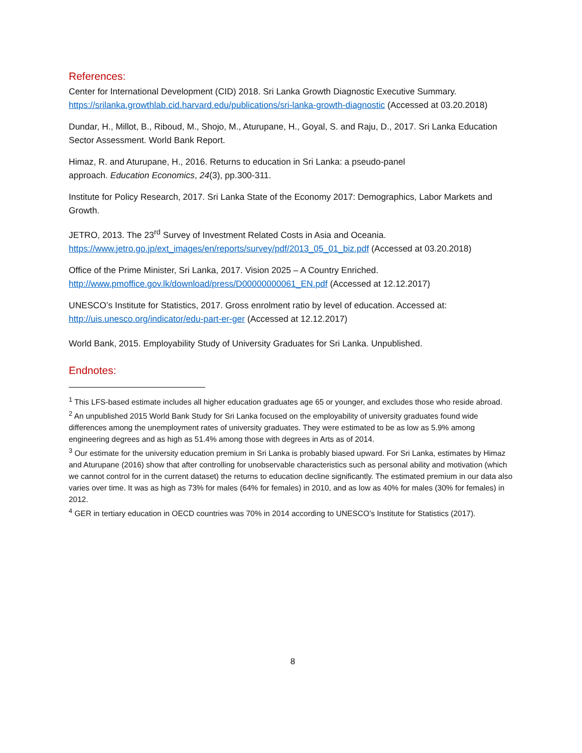References:
Center for International Development (CID) 2018. Sri Lanka Growth Diagnostic Executive Summary. https://srilanka.growthlab.cid.harvard.edu/publications/sri-lanka-growth-diagnostic (Accessed at 03.20.2018)
Dundar, H., Millot, B., Riboud, M., Shojo, M., Aturupane, H., Goyal, S. and Raju, D., 2017. Sri Lanka Education Sector Assessment. World Bank Report.
Himaz, R. and Aturupane, H., 2016. Returns to education in Sri Lanka: a pseudo-panel
approach. Education Economics, 24(3), pp.300-311.
Institute for Policy Research, 2017. Sri Lanka State of the Economy 2017: Demographics, Labor Markets and Growth.
JETRO, 2013. The 23<sup>rd</sup> Survey of Investment Related Costs in Asia and Oceania.
https://www.jetro.go.jp/ext_images/en/reports/survey/pdf/2013_05_01_biz.pdf (Accessed at 03.20.2018)
Office of the Prime Minister, Sri Lanka, 2017. Vision 2025 – A Country Enriched.
http://www.pmoffice.gov.lk/download/press/D00000000061_EN.pdf (Accessed at 12.12.2017)
UNESCO’s Institute for Statistics, 2017. Gross enrolment ratio by level of education. Accessed at:
http://uis.unesco.org/indicator/edu-part-er-ger (Accessed at 12.12.2017)
World Bank, 2015. Employability Study of University Graduates for Sri Lanka. Unpublished.
Endnotes:
<sup>1</sup> This LFS-based estimate includes all higher education graduates age 65 or younger, and excludes those who reside abroad.
<sup>2</sup> An unpublished 2015 World Bank Study for Sri Lanka focused on the employability of university graduates found wide differences among the unemployment rates of university graduates. They were estimated to be as low as 5.9% among engineering degrees and as high as 51.4% among those with degrees in Arts as of 2014.
<sup>3</sup> Our estimate for the university education premium in Sri Lanka is probably biased upward. For Sri Lanka, estimates by Himaz and Aturupane (2016) show that after controlling for unobservable characteristics such as personal ability and motivation (which we cannot control for in the current dataset) the returns to education decline significantly. The estimated premium in our data also varies over time. It was as high as 73% for males (64% for females) in 2010, and as low as 40% for males (30% for females) in 2012.
<sup>4</sup> GER in tertiary education in OECD countries was 70% in 2014 according to UNESCO’s Institute for Statistics (2017).
8